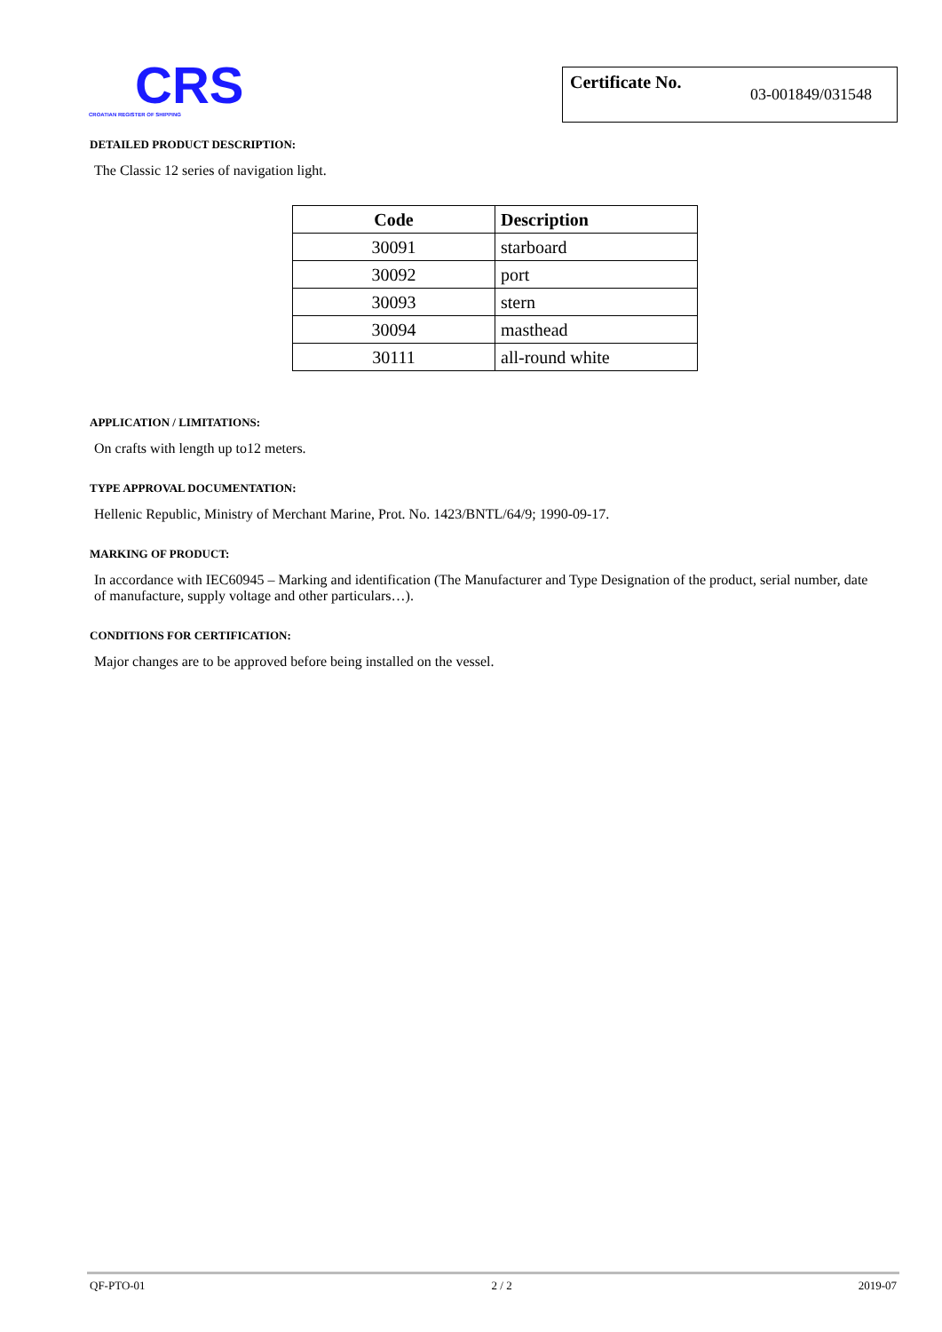CRS
CROATIAN REGISTER OF SHIPPING
Certificate No. 03-001849/031548
DETAILED PRODUCT DESCRIPTION:
The Classic 12 series of navigation light.
| Code | Description |
| --- | --- |
| 30091 | starboard |
| 30092 | port |
| 30093 | stern |
| 30094 | masthead |
| 30111 | all-round white |
APPLICATION / LIMITATIONS:
On crafts with length up to12 meters.
TYPE APPROVAL DOCUMENTATION:
Hellenic Republic, Ministry of Merchant Marine, Prot. No. 1423/BNTL/64/9; 1990-09-17.
MARKING OF PRODUCT:
In accordance with IEC60945 – Marking and identification (The Manufacturer and Type Designation of the product, serial number, date of manufacture, supply voltage and other particulars…).
CONDITIONS FOR CERTIFICATION:
Major changes are to be approved before being installed on the vessel.
QF-PTO-01 2 / 2 2019-07